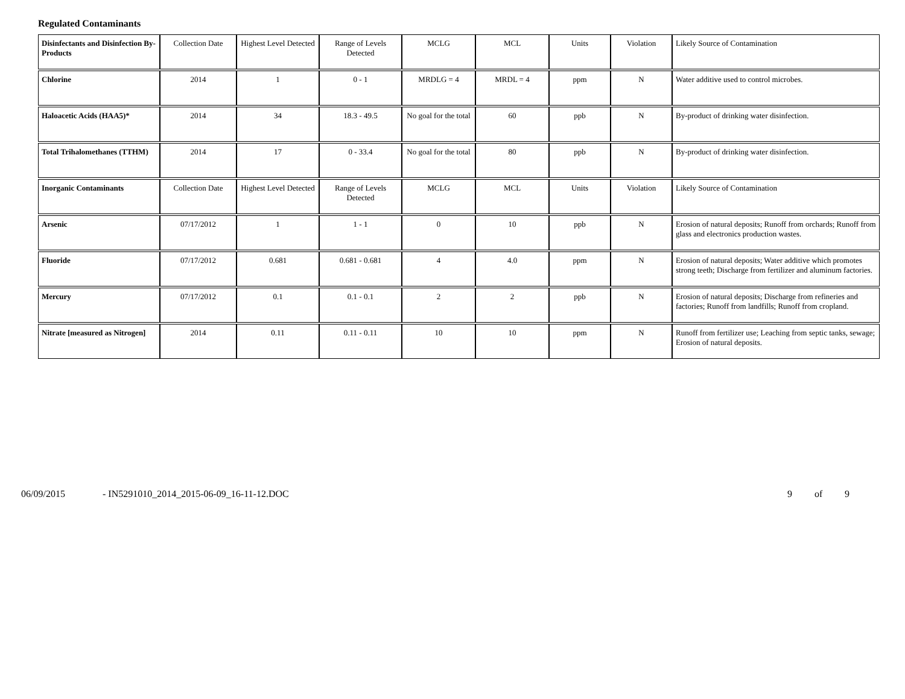Regulated Contaminants
| Disinfectants and Disinfection By-Products | Collection Date | Highest Level Detected | Range of Levels Detected | MCLG | MCL | Units | Violation | Likely Source of Contamination |
| --- | --- | --- | --- | --- | --- | --- | --- | --- |
| Chlorine | 2014 | 1 | 0 - 1 | MRDLG = 4 | MRDL = 4 | ppm | N | Water additive used to control microbes. |
| Haloacetic Acids (HAA5)* | 2014 | 34 | 18.3 - 49.5 | No goal for the total | 60 | ppb | N | By-product of drinking water disinfection. |
| Total Trihalomethanes (TTHM) | 2014 | 17 | 0 - 33.4 | No goal for the total | 80 | ppb | N | By-product of drinking water disinfection. |
| Inorganic Contaminants | Collection Date | Highest Level Detected | Range of Levels Detected | MCLG | MCL | Units | Violation | Likely Source of Contamination |
| Arsenic | 07/17/2012 | 1 | 1 - 1 | 0 | 10 | ppb | N | Erosion of natural deposits; Runoff from orchards; Runoff from glass and electronics production wastes. |
| Fluoride | 07/17/2012 | 0.681 | 0.681 - 0.681 | 4 | 4.0 | ppm | N | Erosion of natural deposits; Water additive which promotes strong teeth; Discharge from fertilizer and aluminum factories. |
| Mercury | 07/17/2012 | 0.1 | 0.1 - 0.1 | 2 | 2 | ppb | N | Erosion of natural deposits; Discharge from refineries and factories; Runoff from landfills; Runoff from cropland. |
| Nitrate [measured as Nitrogen] | 2014 | 0.11 | 0.11 - 0.11 | 10 | 10 | ppm | N | Runoff from fertilizer use; Leaching from septic tanks, sewage; Erosion of natural deposits. |
06/09/2015 - IN5291010_2014_2015-06-09_16-11-12.DOC 9 of 9